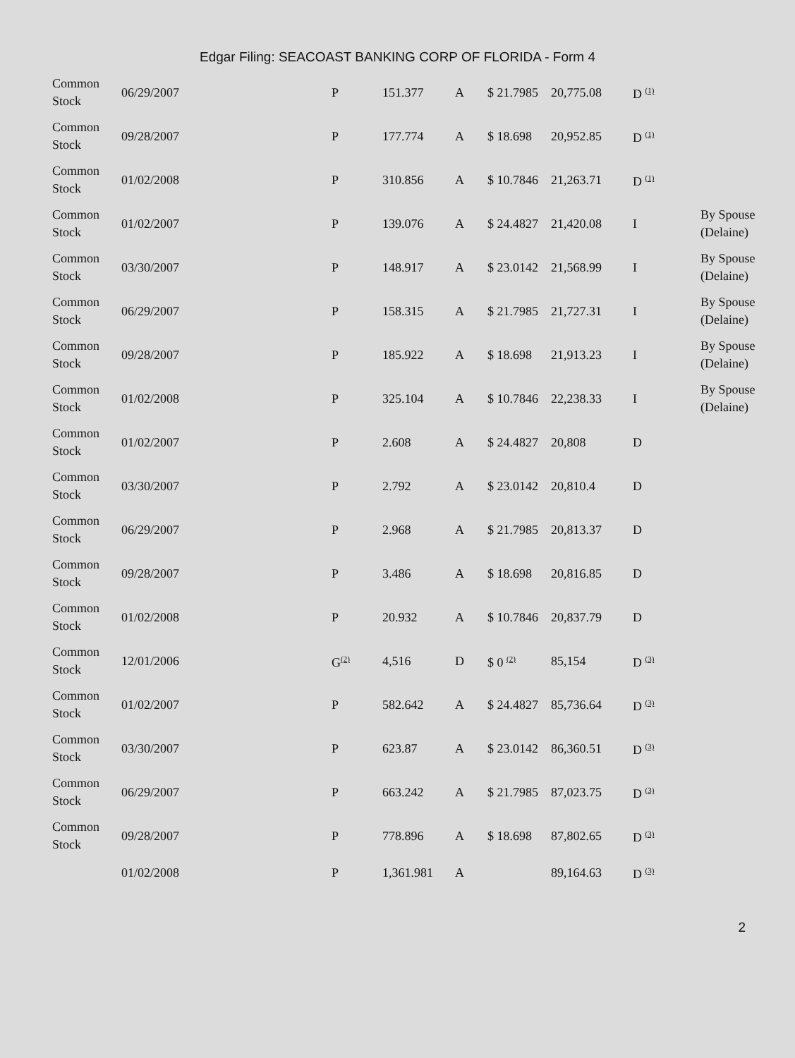Edgar Filing: SEACOAST BANKING CORP OF FLORIDA - Form 4
| Common Stock | 06/29/2007 | P | 151.377 | A | $ 21.7985 | 20,775.08 | D <sup>(1)</sup> | |
| Common Stock | 09/28/2007 | P | 177.774 | A | $ 18.698 | 20,952.85 | D <sup>(1)</sup> | |
| Common Stock | 01/02/2008 | P | 310.856 | A | $ 10.7846 | 21,263.71 | D <sup>(1)</sup> | |
| Common Stock | 01/02/2007 | P | 139.076 | A | $ 24.4827 | 21,420.08 | I | By Spouse (Delaine) |
| Common Stock | 03/30/2007 | P | 148.917 | A | $ 23.0142 | 21,568.99 | I | By Spouse (Delaine) |
| Common Stock | 06/29/2007 | P | 158.315 | A | $ 21.7985 | 21,727.31 | I | By Spouse (Delaine) |
| Common Stock | 09/28/2007 | P | 185.922 | A | $ 18.698 | 21,913.23 | I | By Spouse (Delaine) |
| Common Stock | 01/02/2008 | P | 325.104 | A | $ 10.7846 | 22,238.33 | I | By Spouse (Delaine) |
| Common Stock | 01/02/2007 | P | 2.608 | A | $ 24.4827 | 20,808 | D | |
| Common Stock | 03/30/2007 | P | 2.792 | A | $ 23.0142 | 20,810.4 | D | |
| Common Stock | 06/29/2007 | P | 2.968 | A | $ 21.7985 | 20,813.37 | D | |
| Common Stock | 09/28/2007 | P | 3.486 | A | $ 18.698 | 20,816.85 | D | |
| Common Stock | 01/02/2008 | P | 20.932 | A | $ 10.7846 | 20,837.79 | D | |
| Common Stock | 12/01/2006 | G<sup>(2)</sup> | 4,516 | D | $ 0 <sup>(2)</sup> | 85,154 | D <sup>(3)</sup> | |
| Common Stock | 01/02/2007 | P | 582.642 | A | $ 24.4827 | 85,736.64 | D <sup>(3)</sup> | |
| Common Stock | 03/30/2007 | P | 623.87 | A | $ 23.0142 | 86,360.51 | D <sup>(3)</sup> | |
| Common Stock | 06/29/2007 | P | 663.242 | A | $ 21.7985 | 87,023.75 | D <sup>(3)</sup> | |
| Common Stock | 09/28/2007 | P | 778.896 | A | $ 18.698 | 87,802.65 | D <sup>(3)</sup> | |
| | 01/02/2008 | P | 1,361.981 | A | | 89,164.63 | D <sup>(3)</sup> | |
2